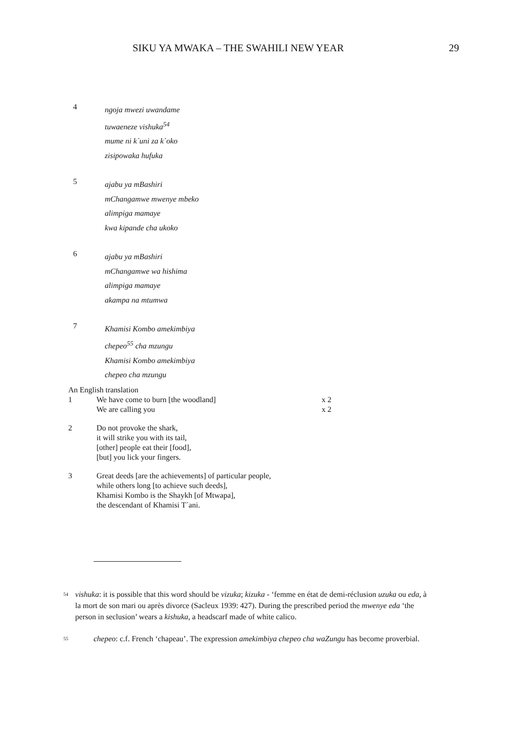SIKU YA MWAKA – THE SWAHILI NEW YEAR 29
4
ngoja mwezi uwandame
tuwaeneze vishuka<sup>54</sup>
mume ni k´uni za k´oko
zisipowaka hufuka
5
ajabu ya mBashiri
mChangamwe mwenye mbeko
alimpiga mamaye
kwa kipande cha ukoko
6
ajabu ya mBashiri
mChangamwe wa hishima
alimpiga mamaye
akampa na mtumwa
7
Khamisi Kombo amekimbiya
chepeo<sup>55</sup> cha mzungu
Khamisi Kombo amekimbiya
chepeo cha mzungu
An English translation
1 We have come to burn [the woodland] x 2
We are calling you x 2
2 Do not provoke the shark,
it will strike you with its tail,
[other] people eat their [food],
[but] you lick your fingers.
3 Great deeds [are the achievements] of particular people,
while others long [to achieve such deeds],
Khamisi Kombo is the Shaykh [of Mtwapa],
the descendant of Khamisi T´ani.
<sup>54</sup>
vishuka: it is possible that this word should be vizuka; kizuka - ‘femme en état de demi-réclusion uzuka ou eda, à la mort de son mari ou après divorce (Sacleux 1939: 427). During the prescribed period the mwenye eda ‘the person in seclusion’ wears a kishuka, a headscarf made of white calico.
<sup>55</sup>
chepeo: c.f. French ‘chapeau’. The expression amekimbiya chepeo cha waZungu has become proverbial.